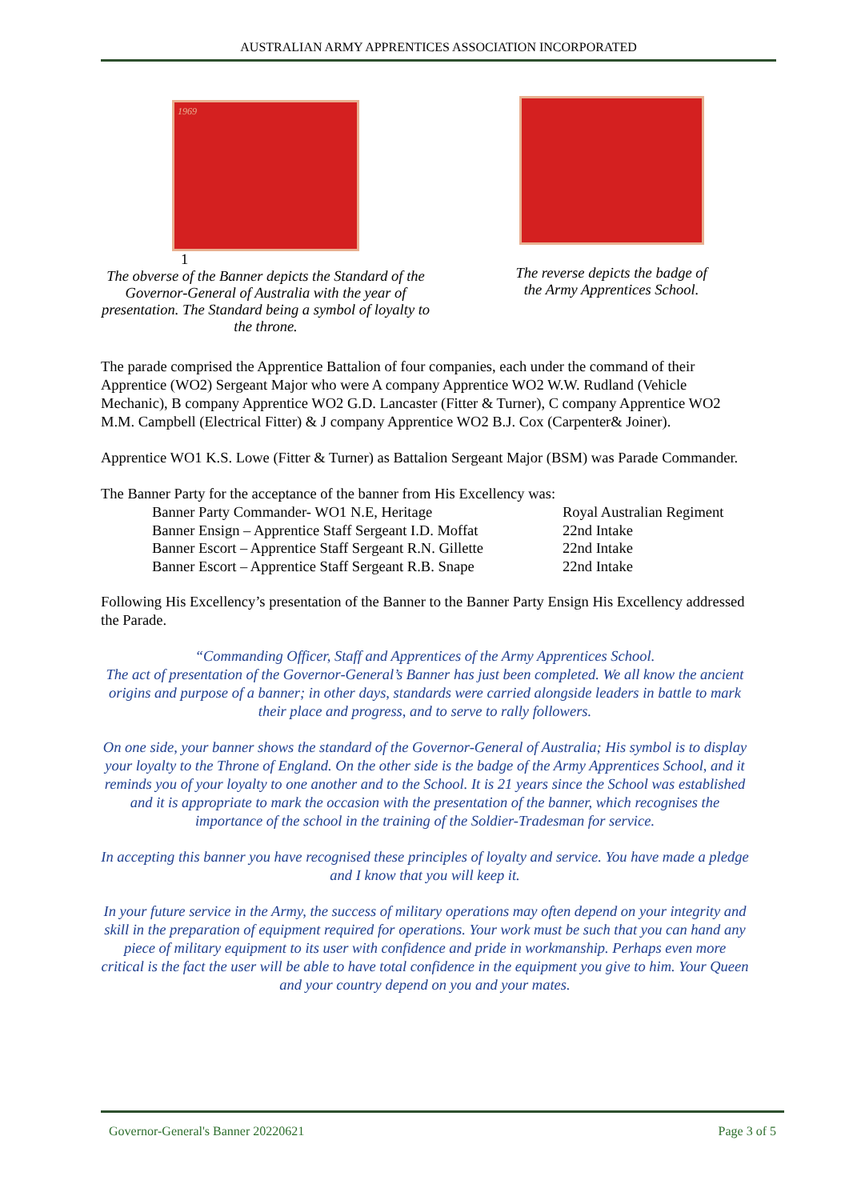AUSTRALIAN ARMY APPRENTICES ASSOCIATION INCORPORATED
1969
1
The obverse of the Banner depicts the Standard of the Governor-General of Australia with the year of presentation. The Standard being a symbol of loyalty to the throne.
The reverse depicts the badge of
the Army Apprentices School.
The parade comprised the Apprentice Battalion of four companies, each under the command of their Apprentice (WO2) Sergeant Major who were A company Apprentice WO2 W.W. Rudland (Vehicle Mechanic), B company Apprentice WO2 G.D. Lancaster (Fitter & Turner), C company Apprentice WO2 M.M. Campbell (Electrical Fitter) & J company Apprentice WO2 B.J. Cox (Carpenter& Joiner).
Apprentice WO1 K.S. Lowe (Fitter & Turner) as Battalion Sergeant Major (BSM) was Parade Commander.
The Banner Party for the acceptance of the banner from His Excellency was:
| Banner Party Commander- WO1 N.E, Heritage | Royal Australian Regiment |
| Banner Ensign – Apprentice Staff Sergeant I.D. Moffat | 22nd Intake |
| Banner Escort – Apprentice Staff Sergeant R.N. Gillette | 22nd Intake |
| Banner Escort – Apprentice Staff Sergeant R.B. Snape | 22nd Intake |
Following His Excellency’s presentation of the Banner to the Banner Party Ensign His Excellency addressed the Parade.
“Commanding Officer, Staff and Apprentices of the Army Apprentices School.
The act of presentation of the Governor-General’s Banner has just been completed. We all know the ancient origins and purpose of a banner; in other days, standards were carried alongside leaders in battle to mark their place and progress, and to serve to rally followers.
On one side, your banner shows the standard of the Governor-General of Australia; His symbol is to display your loyalty to the Throne of England. On the other side is the badge of the Army Apprentices School, and it reminds you of your loyalty to one another and to the School. It is 21 years since the School was established and it is appropriate to mark the occasion with the presentation of the banner, which recognises the importance of the school in the training of the Soldier-Tradesman for service.
In accepting this banner you have recognised these principles of loyalty and service. You have made a pledge and I know that you will keep it.
In your future service in the Army, the success of military operations may often depend on your integrity and skill in the preparation of equipment required for operations. Your work must be such that you can hand any piece of military equipment to its user with confidence and pride in workmanship. Perhaps even more critical is the fact the user will be able to have total confidence in the equipment you give to him. Your Queen and your country depend on you and your mates.
Governor-General's Banner 20220621 Page 3 of 5